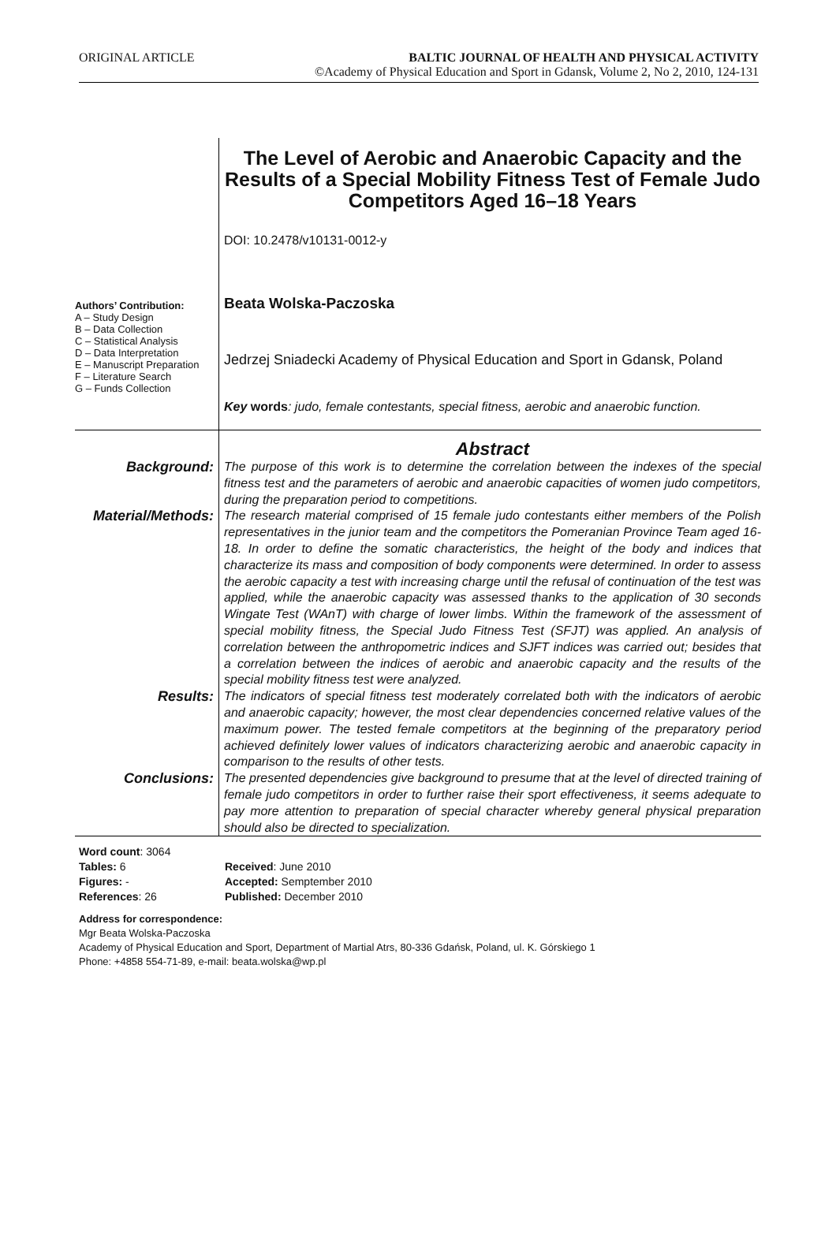ORIGINAL ARTICLE BALTIC JOURNAL OF HEALTH AND PHYSICAL ACTIVITY
©Academy of Physical Education and Sport in Gdansk, Volume 2, No 2, 2010, 124-131
Authors’ Contribution:
A – Study Design
B – Data Collection
C – Statistical Analysis
D – Data Interpretation
E – Manuscript Preparation
F – Literature Search
G – Funds Collection
The Level of Aerobic and Anaerobic Capacity and the Results of a Special Mobility Fitness Test of Female Judo Competitors Aged 16–18 Years
DOI: 10.2478/v10131-0012-y
Beata Wolska-Paczoska
Jedrzej Sniadecki Academy of Physical Education and Sport in Gdansk, Poland
Key words: judo, female contestants, special fitness, aerobic and anaerobic function.
Abstract
Background:
The purpose of this work is to determine the correlation between the indexes of the special fitness test and the parameters of aerobic and anaerobic capacities of women judo competitors, during the preparation period to competitions.
Material/Methods:
The research material comprised of 15 female judo contestants either members of the Polish representatives in the junior team and the competitors the Pomeranian Province Team aged 16-18. In order to define the somatic characteristics, the height of the body and indices that characterize its mass and composition of body components were determined. In order to assess the aerobic capacity a test with increasing charge until the refusal of continuation of the test was applied, while the anaerobic capacity was assessed thanks to the application of 30 seconds Wingate Test (WAnT) with charge of lower limbs. Within the framework of the assessment of special mobility fitness, the Special Judo Fitness Test (SFJT) was applied. An analysis of correlation between the anthropometric indices and SJFT indices was carried out; besides that a correlation between the indices of aerobic and anaerobic capacity and the results of the special mobility fitness test were analyzed.
Results:
The indicators of special fitness test moderately correlated both with the indicators of aerobic and anaerobic capacity; however, the most clear dependencies concerned relative values of the maximum power. The tested female competitors at the beginning of the preparatory period achieved definitely lower values of indicators characterizing aerobic and anaerobic capacity in comparison to the results of other tests.
Conclusions:
The presented dependencies give background to presume that at the level of directed training of female judo competitors in order to further raise their sport effectiveness, it seems adequate to pay more attention to preparation of special character whereby general physical preparation should also be directed to specialization.
Word count: 3064
Tables: 6
Figures: -
References: 26
Received: June 2010
Accepted: Semptember 2010
Published: December 2010
Address for correspondence:
Mgr Beata Wolska-Paczoska
Academy of Physical Education and Sport, Department of Martial Atrs, 80-336 Gdańsk, Poland, ul. K. Górskiego 1
Phone: +4858 554-71-89, e-mail: beata.wolska@wp.pl